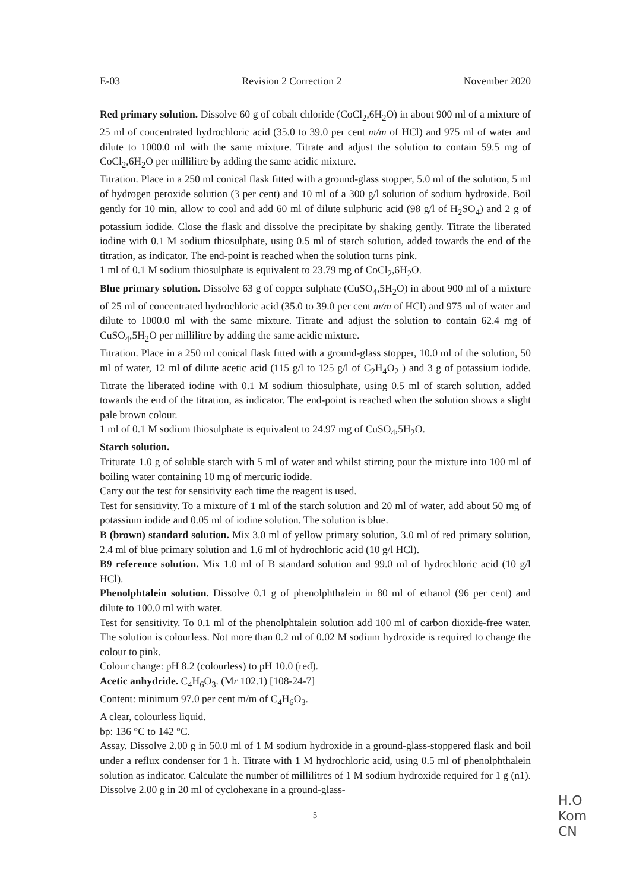E-03 Revision 2 Correction 2 November 2020
Red primary solution. Dissolve 60 g of cobalt chloride (CoCl<sub>2</sub>,6H<sub>2</sub>O) in about 900 ml of a mixture of 25 ml of concentrated hydrochloric acid (35.0 to 39.0 per cent m/m of HCl) and 975 ml of water and dilute to 1000.0 ml with the same mixture. Titrate and adjust the solution to contain 59.5 mg of CoCl<sub>2</sub>,6H<sub>2</sub>O per millilitre by adding the same acidic mixture.
Titration. Place in a 250 ml conical flask fitted with a ground-glass stopper, 5.0 ml of the solution, 5 ml of hydrogen peroxide solution (3 per cent) and 10 ml of a 300 g/l solution of sodium hydroxide. Boil gently for 10 min, allow to cool and add 60 ml of dilute sulphuric acid (98 g/l of H<sub>2</sub>SO<sub>4</sub>) and 2 g of potassium iodide. Close the flask and dissolve the precipitate by shaking gently. Titrate the liberated iodine with 0.1 M sodium thiosulphate, using 0.5 ml of starch solution, added towards the end of the titration, as indicator. The end-point is reached when the solution turns pink.
1 ml of 0.1 M sodium thiosulphate is equivalent to 23.79 mg of CoCl<sub>2</sub>,6H<sub>2</sub>O.
Blue primary solution. Dissolve 63 g of copper sulphate (CuSO<sub>4</sub>,5H<sub>2</sub>O) in about 900 ml of a mixture of 25 ml of concentrated hydrochloric acid (35.0 to 39.0 per cent m/m of HCl) and 975 ml of water and dilute to 1000.0 ml with the same mixture. Titrate and adjust the solution to contain 62.4 mg of CuSO<sub>4</sub>,5H<sub>2</sub>O per millilitre by adding the same acidic mixture.
Titration. Place in a 250 ml conical flask fitted with a ground-glass stopper, 10.0 ml of the solution, 50 ml of water, 12 ml of dilute acetic acid (115 g/l to 125 g/l of C<sub>2</sub>H<sub>4</sub>O<sub>2</sub> ) and 3 g of potassium iodide. Titrate the liberated iodine with 0.1 M sodium thiosulphate, using 0.5 ml of starch solution, added towards the end of the titration, as indicator. The end-point is reached when the solution shows a slight pale brown colour.
1 ml of 0.1 M sodium thiosulphate is equivalent to 24.97 mg of CuSO<sub>4</sub>,5H<sub>2</sub>O.
Starch solution.
Triturate 1.0 g of soluble starch with 5 ml of water and whilst stirring pour the mixture into 100 ml of boiling water containing 10 mg of mercuric iodide.
Carry out the test for sensitivity each time the reagent is used.
Test for sensitivity. To a mixture of 1 ml of the starch solution and 20 ml of water, add about 50 mg of potassium iodide and 0.05 ml of iodine solution. The solution is blue.
B (brown) standard solution. Mix 3.0 ml of yellow primary solution, 3.0 ml of red primary solution, 2.4 ml of blue primary solution and 1.6 ml of hydrochloric acid (10 g/l HCl).
B9 reference solution. Mix 1.0 ml of B standard solution and 99.0 ml of hydrochloric acid (10 g/l HCl).
Phenolphtalein solution. Dissolve 0.1 g of phenolphthalein in 80 ml of ethanol (96 per cent) and dilute to 100.0 ml with water.
Test for sensitivity. To 0.1 ml of the phenolphtalein solution add 100 ml of carbon dioxide-free water. The solution is colourless. Not more than 0.2 ml of 0.02 M sodium hydroxide is required to change the colour to pink.
Colour change: pH 8.2 (colourless) to pH 10.0 (red).
Acetic anhydride. C<sub>4</sub>H<sub>6</sub>O<sub>3</sub>. (Mr 102.1) [108-24-7]
Content: minimum 97.0 per cent m/m of C<sub>4</sub>H<sub>6</sub>O<sub>3</sub>.
A clear, colourless liquid.
bp: 136 °C to 142 °C.
Assay. Dissolve 2.00 g in 50.0 ml of 1 M sodium hydroxide in a ground-glass-stoppered flask and boil under a reflux condenser for 1 h. Titrate with 1 M hydrochloric acid, using 0.5 ml of phenolphthalein solution as indicator. Calculate the number of millilitres of 1 M sodium hydroxide required for 1 g (n1). Dissolve 2.00 g in 20 ml of cyclohexane in a ground-glass-
5
H.O
Kom
CN